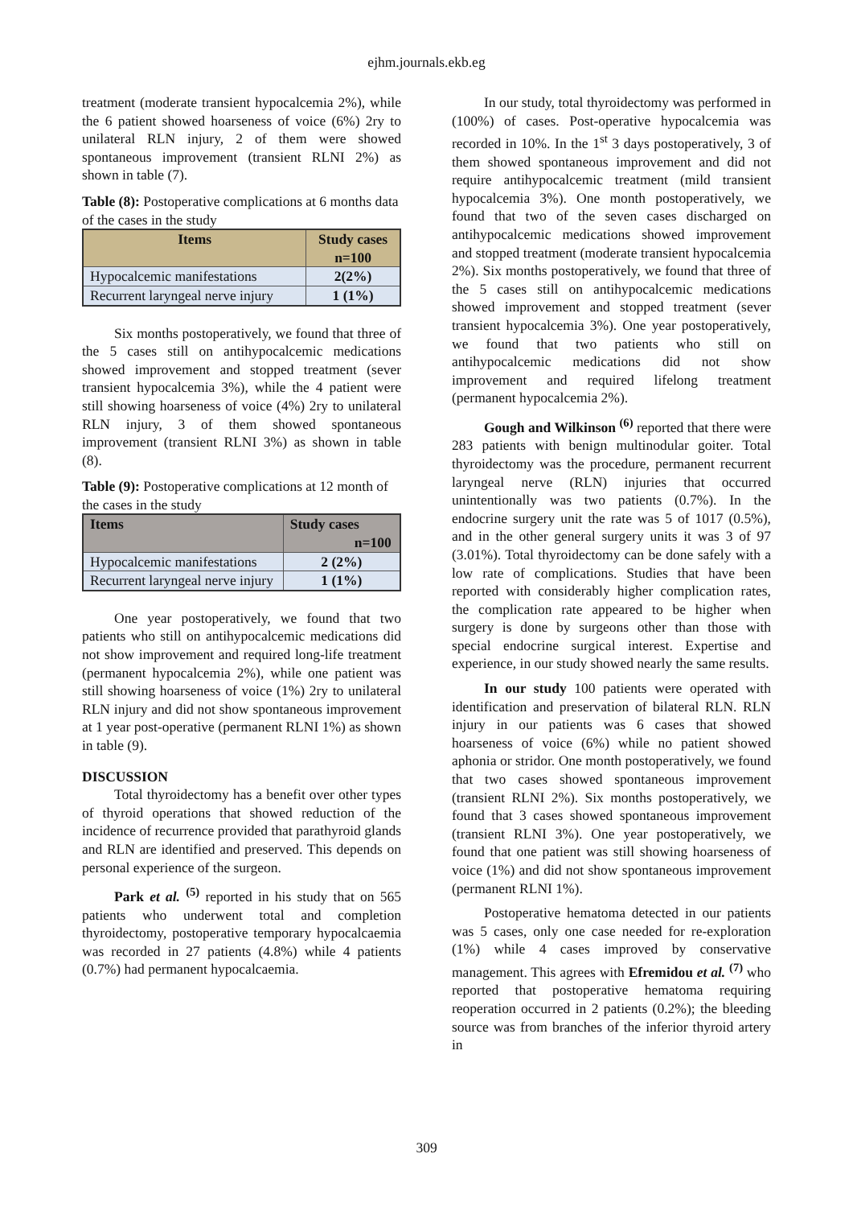ejhm.journals.ekb.eg
treatment (moderate transient hypocalcemia 2%), while the 6 patient showed hoarseness of voice (6%) 2ry to unilateral RLN injury, 2 of them were showed spontaneous improvement (transient RLNI 2%) as shown in table (7).
Table (8): Postoperative complications at 6 months data of the cases in the study
| Items | Study cases n=100 |
| --- | --- |
| Hypocalcemic manifestations | 2(2%) |
| Recurrent laryngeal nerve injury | 1 (1%) |
Six months postoperatively, we found that three of the 5 cases still on antihypocalcemic medications showed improvement and stopped treatment (sever transient hypocalcemia 3%), while the 4 patient were still showing hoarseness of voice (4%) 2ry to unilateral RLN injury, 3 of them showed spontaneous improvement (transient RLNI 3%) as shown in table (8).
Table (9): Postoperative complications at 12 month of the cases in the study
| Items | Study cases n=100 |
| --- | --- |
| Hypocalcemic manifestations | 2 (2%) |
| Recurrent laryngeal nerve injury | 1 (1%) |
One year postoperatively, we found that two patients who still on antihypocalcemic medications did not show improvement and required long-life treatment (permanent hypocalcemia 2%), while one patient was still showing hoarseness of voice (1%) 2ry to unilateral RLN injury and did not show spontaneous improvement at 1 year post-operative (permanent RLNI 1%) as shown in table (9).
DISCUSSION
Total thyroidectomy has a benefit over other types of thyroid operations that showed reduction of the incidence of recurrence provided that parathyroid glands and RLN are identified and preserved. This depends on personal experience of the surgeon.
Park et al. <sup>(5)</sup> reported in his study that on 565 patients who underwent total and completion thyroidectomy, postoperative temporary hypocalcaemia was recorded in 27 patients (4.8%) while 4 patients (0.7%) had permanent hypocalcaemia.
In our study, total thyroidectomy was performed in (100%) of cases. Post-operative hypocalcemia was recorded in 10%. In the 1<sup>st</sup> 3 days postoperatively, 3 of them showed spontaneous improvement and did not require antihypocalcemic treatment (mild transient hypocalcemia 3%). One month postoperatively, we found that two of the seven cases discharged on antihypocalcemic medications showed improvement and stopped treatment (moderate transient hypocalcemia 2%). Six months postoperatively, we found that three of the 5 cases still on antihypocalcemic medications showed improvement and stopped treatment (sever transient hypocalcemia 3%). One year postoperatively, we found that two patients who still on antihypocalcemic medications did not show improvement and required lifelong treatment (permanent hypocalcemia 2%).
Gough and Wilkinson <sup>(6)</sup> reported that there were 283 patients with benign multinodular goiter. Total thyroidectomy was the procedure, permanent recurrent laryngeal nerve (RLN) injuries that occurred unintentionally was two patients (0.7%). In the endocrine surgery unit the rate was 5 of 1017 (0.5%), and in the other general surgery units it was 3 of 97 (3.01%). Total thyroidectomy can be done safely with a low rate of complications. Studies that have been reported with considerably higher complication rates, the complication rate appeared to be higher when surgery is done by surgeons other than those with special endocrine surgical interest. Expertise and experience, in our study showed nearly the same results.
In our study 100 patients were operated with identification and preservation of bilateral RLN. RLN injury in our patients was 6 cases that showed hoarseness of voice (6%) while no patient showed aphonia or stridor. One month postoperatively, we found that two cases showed spontaneous improvement (transient RLNI 2%). Six months postoperatively, we found that 3 cases showed spontaneous improvement (transient RLNI 3%). One year postoperatively, we found that one patient was still showing hoarseness of voice (1%) and did not show spontaneous improvement (permanent RLNI 1%).
Postoperative hematoma detected in our patients was 5 cases, only one case needed for re-exploration (1%) while 4 cases improved by conservative management. This agrees with Efremidou et al. <sup>(7)</sup> who reported that postoperative hematoma requiring reoperation occurred in 2 patients (0.2%); the bleeding source was from branches of the inferior thyroid artery in
309